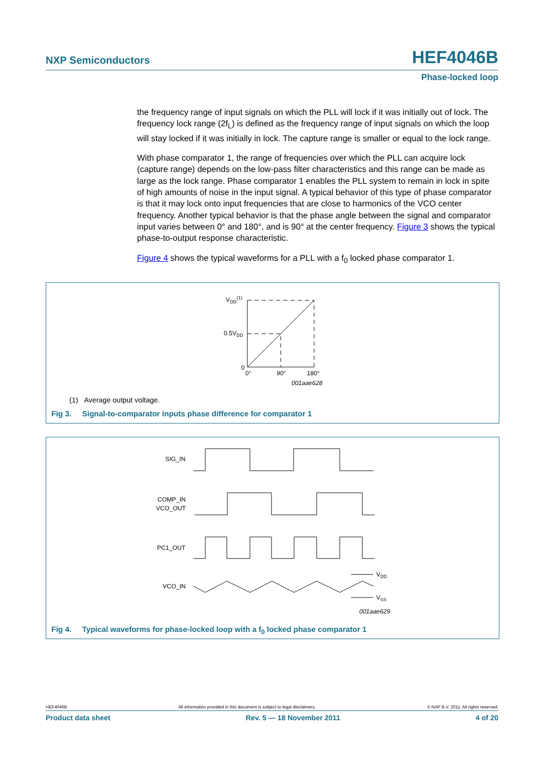NXP Semiconductors HEF4046B
Phase-locked loop
the frequency range of input signals on which the PLL will lock if it was initially out of lock. The frequency lock range (2f<sub>L</sub>) is defined as the frequency range of input signals on which the loop will stay locked if it was initially in lock. The capture range is smaller or equal to the lock range.
With phase comparator 1, the range of frequencies over which the PLL can acquire lock (capture range) depends on the low-pass filter characteristics and this range can be made as large as the lock range. Phase comparator 1 enables the PLL system to remain in lock in spite of high amounts of noise in the input signal. A typical behavior of this type of phase comparator is that it may lock onto input frequencies that are close to harmonics of the VCO center frequency. Another typical behavior is that the phase angle between the signal and comparator input varies between 0° and 180°, and is 90° at the center frequency. Figure 3 shows the typical phase-to-output response characteristic.
Figure 4 shows the typical waveforms for a PLL with a f<sub>0</sub> locked phase comparator 1.
VDD(1)
0.5VDD
0
0°
90°
180°
001aae628
(1) Average output voltage.
Fig 3. Signal-to-comparator inputs phase difference for comparator 1
SIG_IN
COMP_IN
VCO_OUT
PC1_OUT
VCO_IN
VDD
VSS
001aae629
Fig 4. Typical waveforms for phase-locked loop with a f<sub>0</sub> locked phase comparator 1
HEF4046B All information provided in this document is subject to legal disclaimers. © NXP B.V. 2011. All rights reserved.
Product data sheet Rev. 5 — 18 November 2011 4 of 20